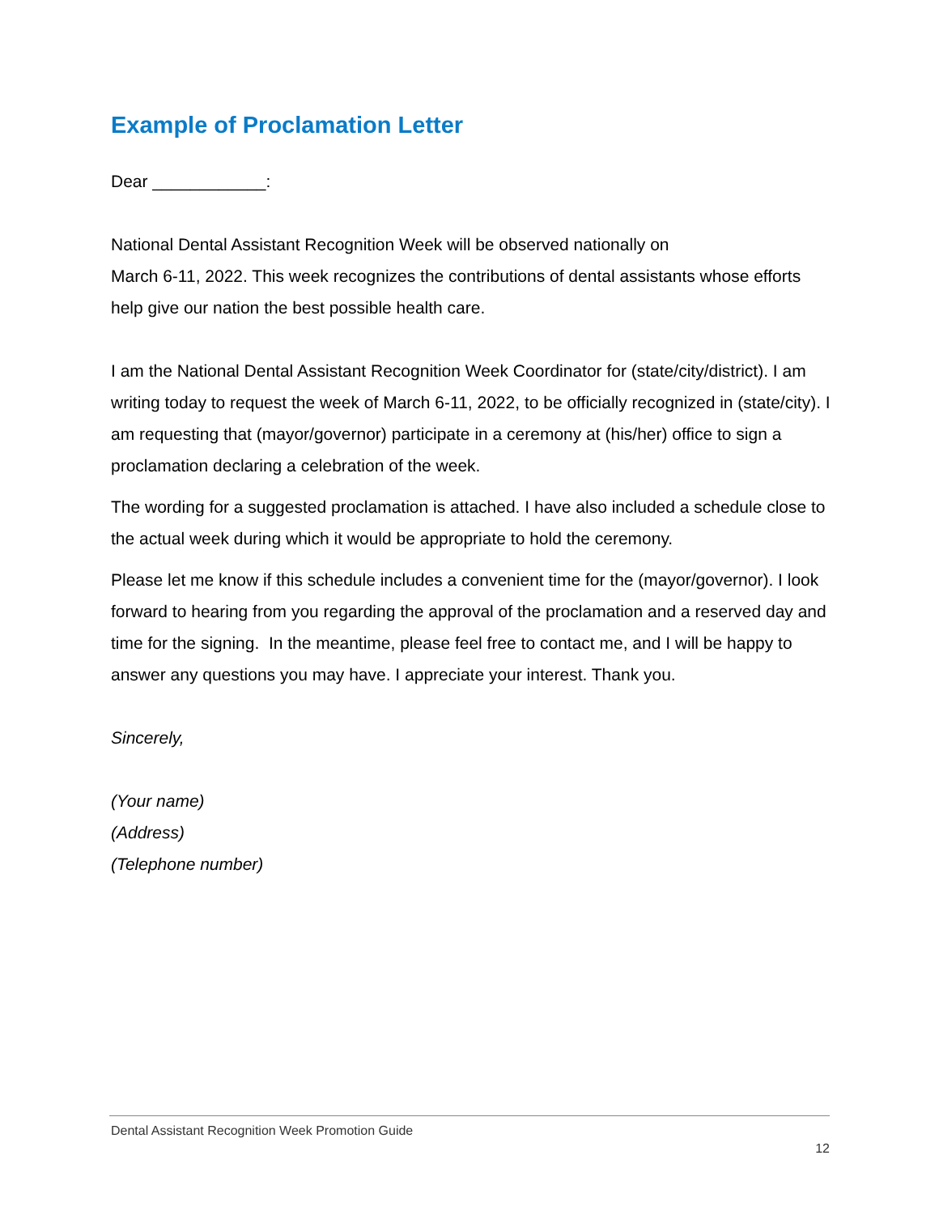Example of Proclamation Letter
Dear ____________:
National Dental Assistant Recognition Week will be observed nationally on
March 6-11, 2022. This week recognizes the contributions of dental assistants whose efforts help give our nation the best possible health care.
I am the National Dental Assistant Recognition Week Coordinator for (state/city/district). I am writing today to request the week of March 6-11, 2022, to be officially recognized in (state/city). I am requesting that (mayor/governor) participate in a ceremony at (his/her) office to sign a proclamation declaring a celebration of the week.
The wording for a suggested proclamation is attached. I have also included a schedule close to the actual week during which it would be appropriate to hold the ceremony.
Please let me know if this schedule includes a convenient time for the (mayor/governor). I look forward to hearing from you regarding the approval of the proclamation and a reserved day and time for the signing. In the meantime, please feel free to contact me, and I will be happy to answer any questions you may have. I appreciate your interest. Thank you.
Sincerely,
(Your name)
(Address)
(Telephone number)
Dental Assistant Recognition Week Promotion Guide
12